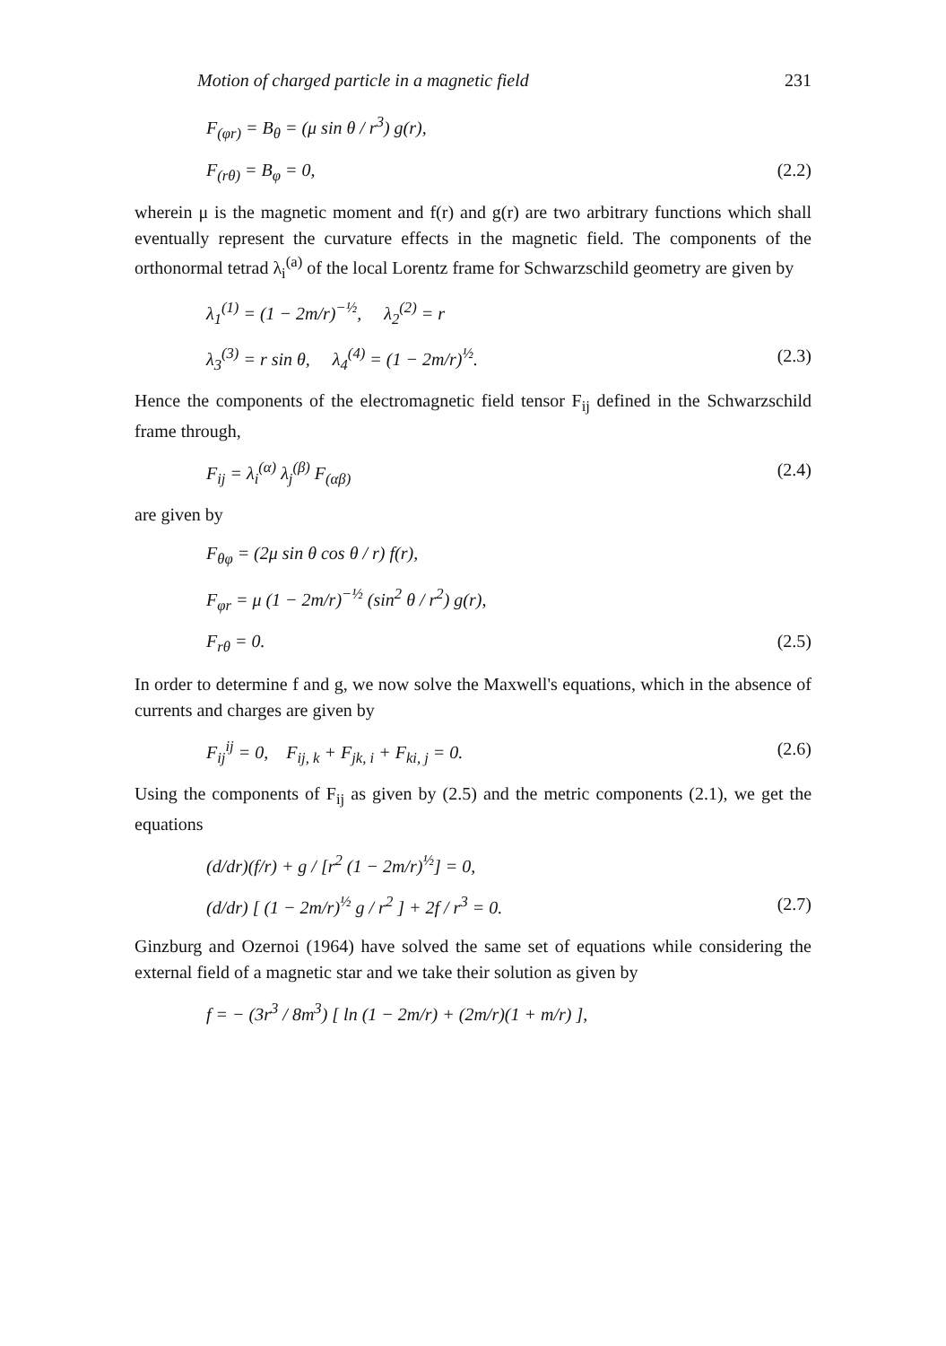Motion of charged particle in a magnetic field 231
F<sub>(φr)</sub> = B<sub>θ</sub> = (μ sin θ / r<sup>3</sup>) g(r),
F<sub>(rθ)</sub> = B<sub>φ</sub> = 0, (2.2)
wherein μ is the magnetic moment and f(r) and g(r) are two arbitrary functions which shall eventually represent the curvature effects in the magnetic field. The components of the orthonormal tetrad λ<sub>i</sub><sup>(a)</sup> of the local Lorentz frame for Schwarzschild geometry are given by
λ<sub>1</sub><sup>(1)</sup> = (1 − 2m/r)<sup>−½</sup>, λ<sub>2</sub><sup>(2)</sup> = r
λ<sub>3</sub><sup>(3)</sup> = r sin θ, λ<sub>4</sub><sup>(4)</sup> = (1 − 2m/r)<sup>½</sup>. (2.3)
Hence the components of the electromagnetic field tensor F<sub>ij</sub> defined in the Schwarzschild frame through,
F<sub>ij</sub> = λ<sub>i</sub><sup>(α)</sup> λ<sub>j</sub><sup>(β)</sup> F<sub>(αβ)</sub> (2.4)
are given by
F<sub>θφ</sub> = (2μ sin θ cos θ / r) f(r),
F<sub>φr</sub> = μ (1 − 2m/r)<sup>−½</sup> (sin<sup>2</sup> θ / r<sup>2</sup>) g(r),
F<sub>rθ</sub> = 0. (2.5)
In order to determine f and g, we now solve the Maxwell's equations, which in the absence of currents and charges are given by
F<sub>ij</sub><sup>ij</sup> = 0, F<sub>ij, k</sub> + F<sub>jk, i</sub> + F<sub>ki, j</sub> = 0. (2.6)
Using the components of F<sub>ij</sub> as given by (2.5) and the metric components (2.1), we get the equations
(d/dr)(f/r) + g / [r<sup>2</sup> (1 − 2m/r)<sup>½</sup>] = 0,
(d/dr) [ (1 − 2m/r)<sup>½</sup> g / r<sup>2</sup> ] + 2f / r<sup>3</sup> = 0. (2.7)
Ginzburg and Ozernoi (1964) have solved the same set of equations while considering the external field of a magnetic star and we take their solution as given by
f = − (3r<sup>3</sup> / 8m<sup>3</sup>) [ ln (1 − 2m/r) + (2m/r)(1 + m/r) ],